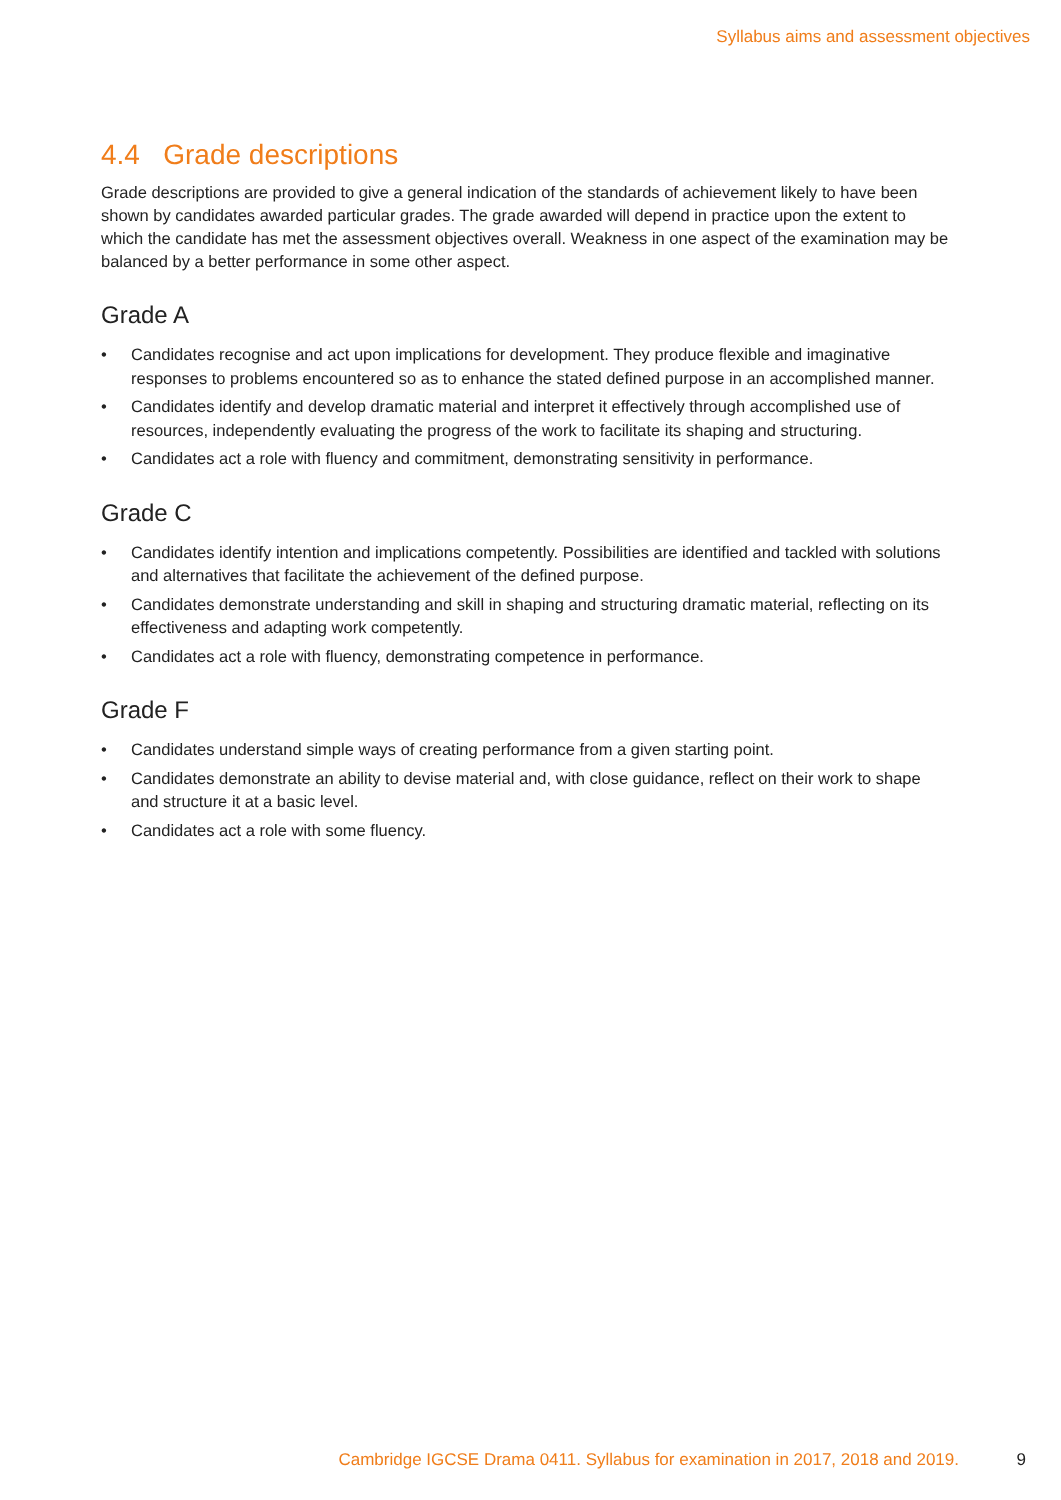Syllabus aims and assessment objectives
4.4 Grade descriptions
Grade descriptions are provided to give a general indication of the standards of achievement likely to have been shown by candidates awarded particular grades. The grade awarded will depend in practice upon the extent to which the candidate has met the assessment objectives overall. Weakness in one aspect of the examination may be balanced by a better performance in some other aspect.
Grade A
• Candidates recognise and act upon implications for development. They produce flexible and imaginative responses to problems encountered so as to enhance the stated defined purpose in an accomplished manner.
• Candidates identify and develop dramatic material and interpret it effectively through accomplished use of resources, independently evaluating the progress of the work to facilitate its shaping and structuring.
• Candidates act a role with fluency and commitment, demonstrating sensitivity in performance.
Grade C
• Candidates identify intention and implications competently. Possibilities are identified and tackled with solutions and alternatives that facilitate the achievement of the defined purpose.
• Candidates demonstrate understanding and skill in shaping and structuring dramatic material, reflecting on its effectiveness and adapting work competently.
• Candidates act a role with fluency, demonstrating competence in performance.
Grade F
• Candidates understand simple ways of creating performance from a given starting point.
• Candidates demonstrate an ability to devise material and, with close guidance, reflect on their work to shape and structure it at a basic level.
• Candidates act a role with some fluency.
Cambridge IGCSE Drama 0411. Syllabus for examination in 2017, 2018 and 2019. 9